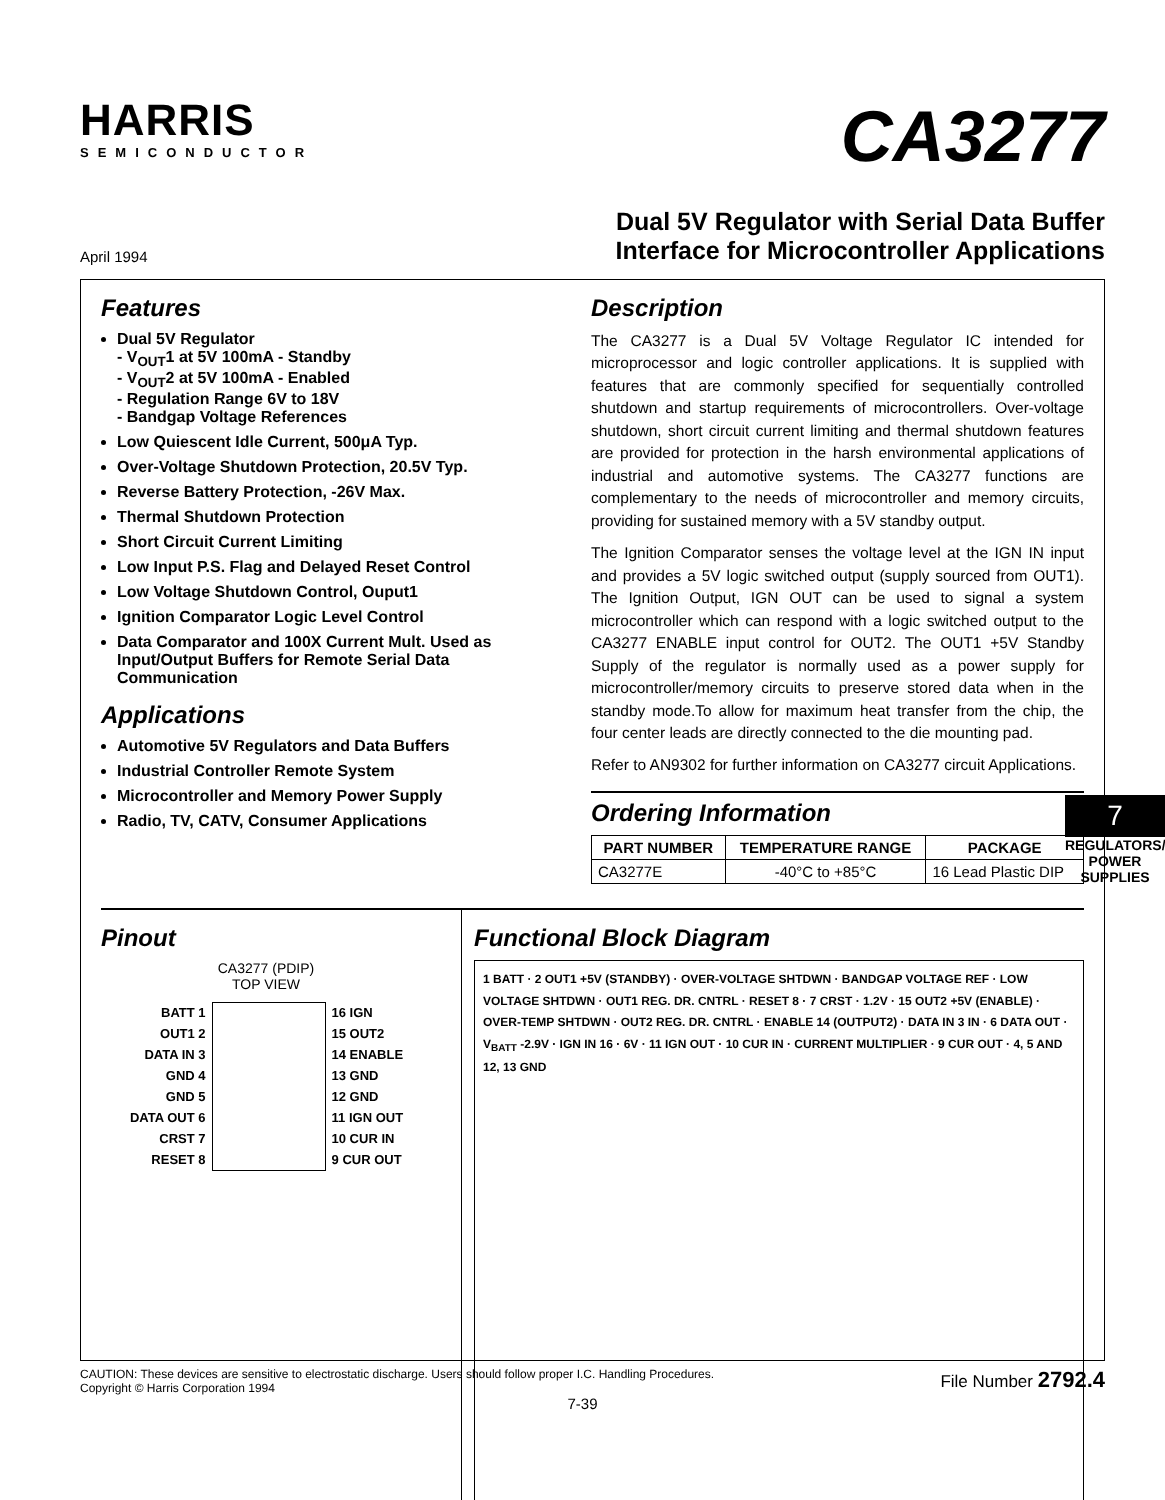HARRIS
SEMICONDUCTOR
CA3277
April 1994
Dual 5V Regulator with Serial Data Buffer
Interface for Microcontroller Applications
Features
Dual 5V Regulator
- V<sub>OUT</sub>1 at 5V 100mA - Standby
- V<sub>OUT</sub>2 at 5V 100mA - Enabled
- Regulation Range 6V to 18V
- Bandgap Voltage References
Low Quiescent Idle Current, 500μA Typ.
Over-Voltage Shutdown Protection, 20.5V Typ.
Reverse Battery Protection, -26V Max.
Thermal Shutdown Protection
Short Circuit Current Limiting
Low Input P.S. Flag and Delayed Reset Control
Low Voltage Shutdown Control, Ouput1
Ignition Comparator Logic Level Control
Data Comparator and 100X Current Mult. Used as Input/Output Buffers for Remote Serial Data Communication
Applications
Automotive 5V Regulators and Data Buffers
Industrial Controller Remote System
Microcontroller and Memory Power Supply
Radio, TV, CATV, Consumer Applications
Description
The CA3277 is a Dual 5V Voltage Regulator IC intended for microprocessor and logic controller applications. It is supplied with features that are commonly specified for sequentially controlled shutdown and startup requirements of microcontrollers. Over-voltage shutdown, short circuit current limiting and thermal shutdown features are provided for protection in the harsh environmental applications of industrial and automotive systems. The CA3277 functions are complementary to the needs of microcontroller and memory circuits, providing for sustained memory with a 5V standby output.
The Ignition Comparator senses the voltage level at the IGN IN input and provides a 5V logic switched output (supply sourced from OUT1). The Ignition Output, IGN OUT can be used to signal a system microcontroller which can respond with a logic switched output to the CA3277 ENABLE input control for OUT2. The OUT1 +5V Standby Supply of the regulator is normally used as a power supply for microcontroller/memory circuits to preserve stored data when in the standby mode.To allow for maximum heat transfer from the chip, the four center leads are directly connected to the die mounting pad.
Refer to AN9302 for further information on CA3277 circuit Applications.
Ordering Information
| PART NUMBER | TEMPERATURE RANGE | PACKAGE |
| --- | --- | --- |
| CA3277E | -40°C to +85°C | 16 Lead Plastic DIP |
Pinout
CA3277 (PDIP)
TOP VIEW
| BATT 1 | | 16 IGN |
| OUT1 2 | | 15 OUT2 |
| DATA IN 3 | | 14 ENABLE |
| GND 4 | | 13 GND |
| GND 5 | | 12 GND |
| DATA OUT 6 | | 11 IGN OUT |
| CRST 7 | | 10 CUR IN |
| RESET 8 | | 9 CUR OUT |
Functional Block Diagram
1 BATT · 2 OUT1 +5V (STANDBY) · OVER-VOLTAGE SHTDWN · BANDGAP VOLTAGE REF · LOW VOLTAGE SHTDWN · OUT1 REG. DR. CNTRL · RESET 8 · 7 CRST · 1.2V · 15 OUT2 +5V (ENABLE) · OVER-TEMP SHTDWN · OUT2 REG. DR. CNTRL · ENABLE 14 (OUTPUT2) · DATA IN 3 IN · 6 DATA OUT · V<sub>BATT</sub> -2.9V · IGN IN 16 · 6V · 11 IGN OUT · 10 CUR IN · CURRENT MULTIPLIER · 9 CUR OUT · 4, 5 AND 12, 13 GND
CAUTION: These devices are sensitive to electrostatic discharge. Users should follow proper I.C. Handling Procedures.
Copyright © Harris Corporation 1994
File Number 2792.4
7-39
7
REGULATORS/ POWER SUPPLIES